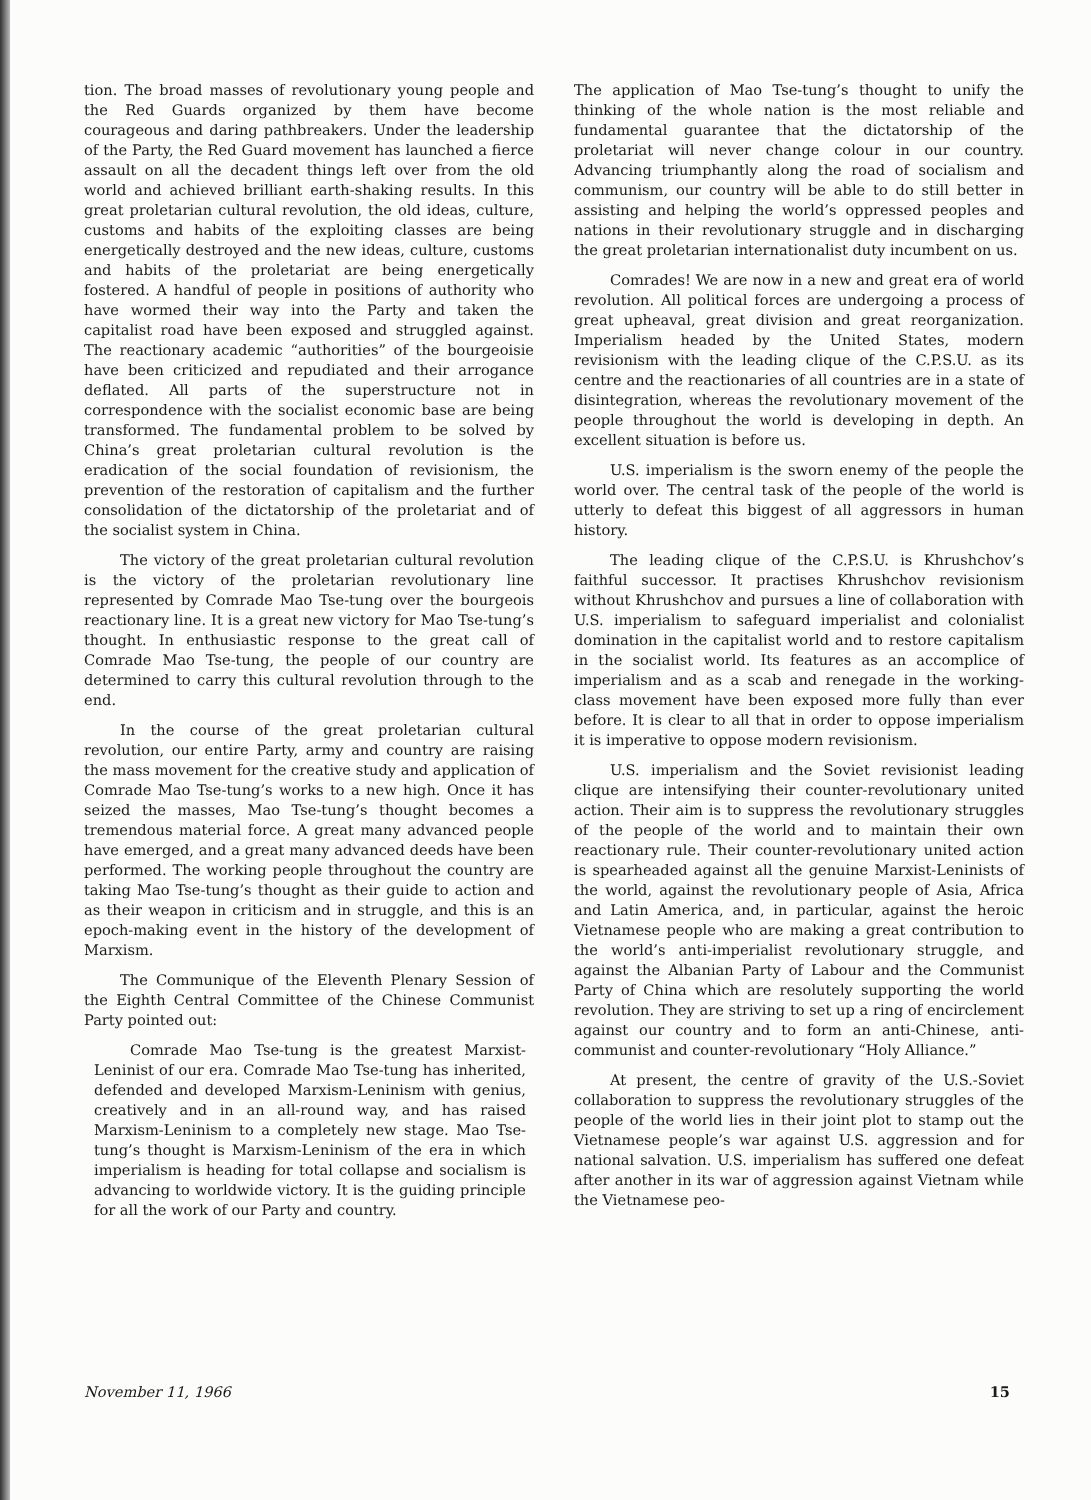tion. The broad masses of revolutionary young people and the Red Guards organized by them have become courageous and daring pathbreakers. Under the leadership of the Party, the Red Guard movement has launched a fierce assault on all the decadent things left over from the old world and achieved brilliant earth-shaking results. In this great proletarian cultural revolution, the old ideas, culture, customs and habits of the exploiting classes are being energetically destroyed and the new ideas, culture, customs and habits of the proletariat are being energetically fostered. A handful of people in positions of authority who have wormed their way into the Party and taken the capitalist road have been exposed and struggled against. The reactionary academic “authorities” of the bourgeoisie have been criticized and repudiated and their arrogance deflated. All parts of the superstructure not in correspondence with the socialist economic base are being transformed. The fundamental problem to be solved by China’s great proletarian cultural revolution is the eradication of the social foundation of revisionism, the prevention of the restoration of capitalism and the further consolidation of the dictatorship of the proletariat and of the socialist system in China.
The victory of the great proletarian cultural revolution is the victory of the proletarian revolutionary line represented by Comrade Mao Tse-tung over the bourgeois reactionary line. It is a great new victory for Mao Tse-tung’s thought. In enthusiastic response to the great call of Comrade Mao Tse-tung, the people of our country are determined to carry this cultural revolution through to the end.
In the course of the great proletarian cultural revolution, our entire Party, army and country are raising the mass movement for the creative study and application of Comrade Mao Tse-tung’s works to a new high. Once it has seized the masses, Mao Tse-tung’s thought becomes a tremendous material force. A great many advanced people have emerged, and a great many advanced deeds have been performed. The working people throughout the country are taking Mao Tse-tung’s thought as their guide to action and as their weapon in criticism and in struggle, and this is an epoch-making event in the history of the development of Marxism.
The Communique of the Eleventh Plenary Session of the Eighth Central Committee of the Chinese Communist Party pointed out:
Comrade Mao Tse-tung is the greatest Marxist-Leninist of our era. Comrade Mao Tse-tung has inherited, defended and developed Marxism-Leninism with genius, creatively and in an all-round way, and has raised Marxism-Leninism to a completely new stage. Mao Tse-tung’s thought is Marxism-Leninism of the era in which imperialism is heading for total collapse and socialism is advancing to worldwide victory. It is the guiding principle for all the work of our Party and country.
The application of Mao Tse-tung’s thought to unify the thinking of the whole nation is the most reliable and fundamental guarantee that the dictatorship of the proletariat will never change colour in our country. Advancing triumphantly along the road of socialism and communism, our country will be able to do still better in assisting and helping the world’s oppressed peoples and nations in their revolutionary struggle and in discharging the great proletarian internationalist duty incumbent on us.
Comrades! We are now in a new and great era of world revolution. All political forces are undergoing a process of great upheaval, great division and great reorganization. Imperialism headed by the United States, modern revisionism with the leading clique of the C.P.S.U. as its centre and the reactionaries of all countries are in a state of disintegration, whereas the revolutionary movement of the people throughout the world is developing in depth. An excellent situation is before us.
U.S. imperialism is the sworn enemy of the people the world over. The central task of the people of the world is utterly to defeat this biggest of all aggressors in human history.
The leading clique of the C.P.S.U. is Khrushchov’s faithful successor. It practises Khrushchov revisionism without Khrushchov and pursues a line of collaboration with U.S. imperialism to safeguard imperialist and colonialist domination in the capitalist world and to restore capitalism in the socialist world. Its features as an accomplice of imperialism and as a scab and renegade in the working-class movement have been exposed more fully than ever before. It is clear to all that in order to oppose imperialism it is imperative to oppose modern revisionism.
U.S. imperialism and the Soviet revisionist leading clique are intensifying their counter-revolutionary united action. Their aim is to suppress the revolutionary struggles of the people of the world and to maintain their own reactionary rule. Their counter-revolutionary united action is spearheaded against all the genuine Marxist-Leninists of the world, against the revolutionary people of Asia, Africa and Latin America, and, in particular, against the heroic Vietnamese people who are making a great contribution to the world’s anti-imperialist revolutionary struggle, and against the Albanian Party of Labour and the Communist Party of China which are resolutely supporting the world revolution. They are striving to set up a ring of encirclement against our country and to form an anti-Chinese, anti-communist and counter-revolutionary “Holy Alliance.”
At present, the centre of gravity of the U.S.-Soviet collaboration to suppress the revolutionary struggles of the people of the world lies in their joint plot to stamp out the Vietnamese people’s war against U.S. aggression and for national salvation. U.S. imperialism has suffered one defeat after another in its war of aggression against Vietnam while the Vietnamese peo-
November 11, 1966 15